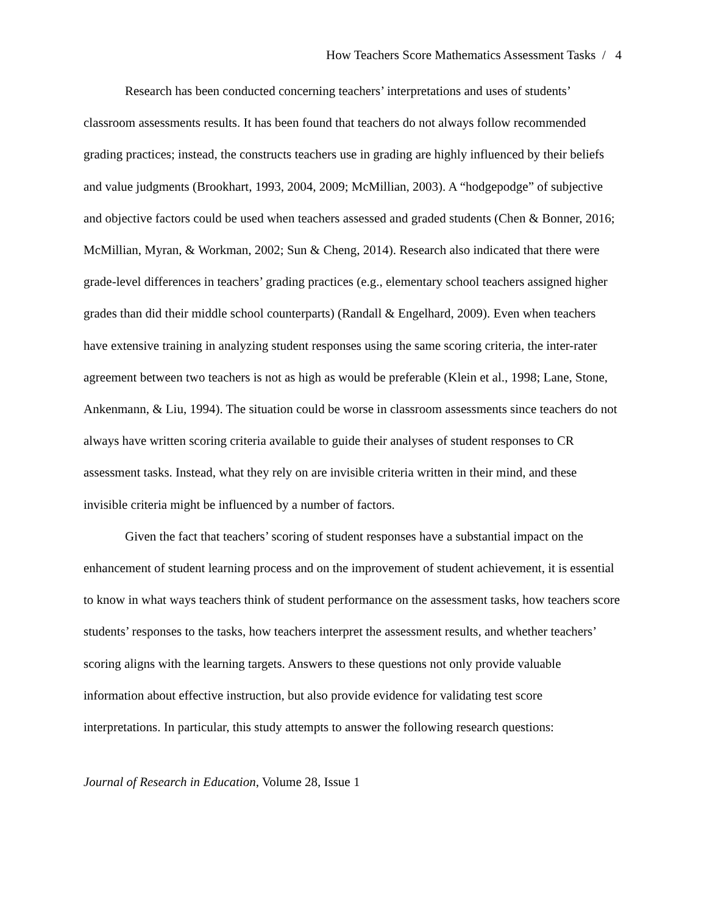How Teachers Score Mathematics Assessment Tasks / 4
Research has been conducted concerning teachers’ interpretations and uses of students’ classroom assessments results. It has been found that teachers do not always follow recommended grading practices; instead, the constructs teachers use in grading are highly influenced by their beliefs and value judgments (Brookhart, 1993, 2004, 2009; McMillian, 2003). A “hodgepodge” of subjective and objective factors could be used when teachers assessed and graded students (Chen & Bonner, 2016; McMillian, Myran, & Workman, 2002; Sun & Cheng, 2014). Research also indicated that there were grade-level differences in teachers’ grading practices (e.g., elementary school teachers assigned higher grades than did their middle school counterparts) (Randall & Engelhard, 2009). Even when teachers have extensive training in analyzing student responses using the same scoring criteria, the inter-rater agreement between two teachers is not as high as would be preferable (Klein et al., 1998; Lane, Stone, Ankenmann, & Liu, 1994). The situation could be worse in classroom assessments since teachers do not always have written scoring criteria available to guide their analyses of student responses to CR assessment tasks. Instead, what they rely on are invisible criteria written in their mind, and these invisible criteria might be influenced by a number of factors.
Given the fact that teachers’ scoring of student responses have a substantial impact on the enhancement of student learning process and on the improvement of student achievement, it is essential to know in what ways teachers think of student performance on the assessment tasks, how teachers score students’ responses to the tasks, how teachers interpret the assessment results, and whether teachers’ scoring aligns with the learning targets. Answers to these questions not only provide valuable information about effective instruction, but also provide evidence for validating test score interpretations. In particular, this study attempts to answer the following research questions:
Journal of Research in Education, Volume 28, Issue 1